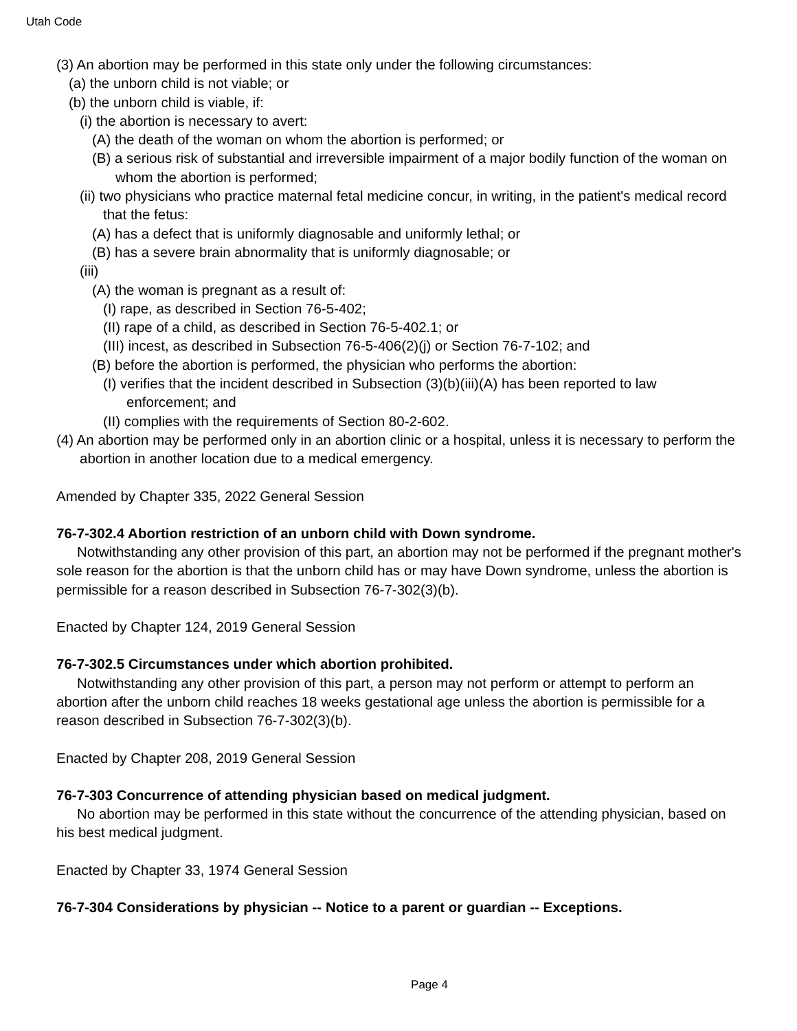Utah Code
(3) An abortion may be performed in this state only under the following circumstances:
(a) the unborn child is not viable; or
(b) the unborn child is viable, if:
(i) the abortion is necessary to avert:
(A) the death of the woman on whom the abortion is performed; or
(B) a serious risk of substantial and irreversible impairment of a major bodily function of the woman on whom the abortion is performed;
(ii) two physicians who practice maternal fetal medicine concur, in writing, in the patient's medical record that the fetus:
(A) has a defect that is uniformly diagnosable and uniformly lethal; or
(B) has a severe brain abnormality that is uniformly diagnosable; or
(iii)
(A) the woman is pregnant as a result of:
(I) rape, as described in Section 76-5-402;
(II) rape of a child, as described in Section 76-5-402.1; or
(III) incest, as described in Subsection 76-5-406(2)(j) or Section 76-7-102; and
(B) before the abortion is performed, the physician who performs the abortion:
(I) verifies that the incident described in Subsection (3)(b)(iii)(A) has been reported to law enforcement; and
(II) complies with the requirements of Section 80-2-602.
(4) An abortion may be performed only in an abortion clinic or a hospital, unless it is necessary to perform the abortion in another location due to a medical emergency.
Amended by Chapter 335, 2022 General Session
76-7-302.4 Abortion restriction of an unborn child with Down syndrome.
Notwithstanding any other provision of this part, an abortion may not be performed if the pregnant mother's sole reason for the abortion is that the unborn child has or may have Down syndrome, unless the abortion is permissible for a reason described in Subsection 76-7-302(3)(b).
Enacted by Chapter 124, 2019 General Session
76-7-302.5 Circumstances under which abortion prohibited.
Notwithstanding any other provision of this part, a person may not perform or attempt to perform an abortion after the unborn child reaches 18 weeks gestational age unless the abortion is permissible for a reason described in Subsection 76-7-302(3)(b).
Enacted by Chapter 208, 2019 General Session
76-7-303 Concurrence of attending physician based on medical judgment.
No abortion may be performed in this state without the concurrence of the attending physician, based on his best medical judgment.
Enacted by Chapter 33, 1974 General Session
76-7-304 Considerations by physician -- Notice to a parent or guardian -- Exceptions.
Page 4